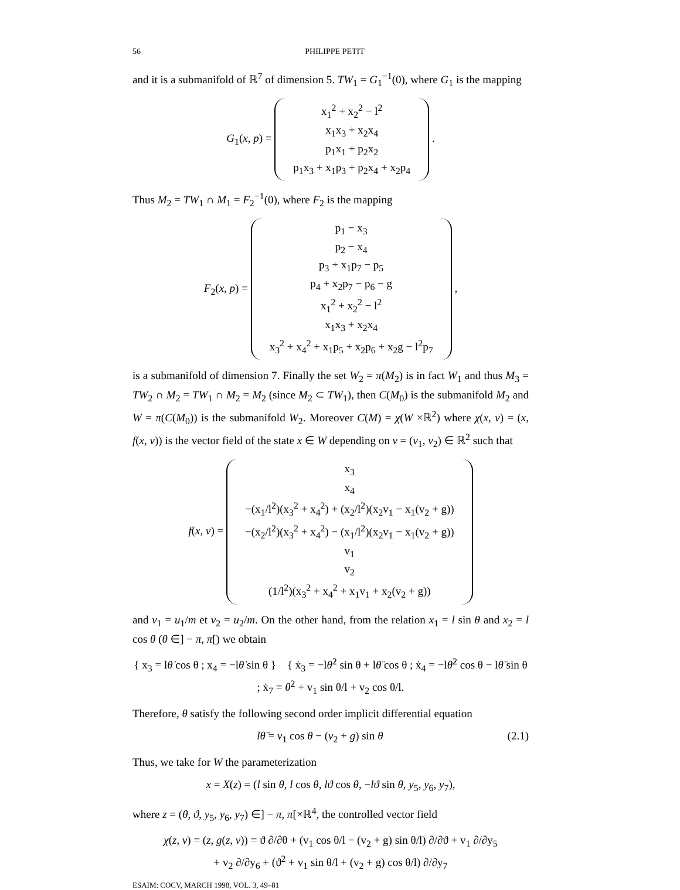56 PHILIPPE PETIT
and it is a submanifold of ℝ<sup>7</sup> of dimension 5. TW<sub>1</sub> = G<sub>1</sub><sup>−1</sup>(0), where G<sub>1</sub> is the mapping
G<sub>1</sub>(x, p) = x<sub>1</sub><sup>2</sup> + x<sub>2</sub><sup>2</sup> − l<sup>2</sup>
x<sub>1</sub>x<sub>3</sub> + x<sub>2</sub>x<sub>4</sub>
p<sub>1</sub>x<sub>1</sub> + p<sub>2</sub>x<sub>2</sub>
p<sub>1</sub>x<sub>3</sub> + x<sub>1</sub>p<sub>3</sub> + p<sub>2</sub>x<sub>4</sub> + x<sub>2</sub>p<sub>4</sub> .
Thus M<sub>2</sub> = TW<sub>1</sub> ∩ M<sub>1</sub> = F<sub>2</sub><sup>−1</sup>(0), where F<sub>2</sub> is the mapping
F<sub>2</sub>(x, p) = p<sub>1</sub> − x<sub>3</sub>
p<sub>2</sub> − x<sub>4</sub>
p<sub>3</sub> + x<sub>1</sub>p<sub>7</sub> − p<sub>5</sub>
p<sub>4</sub> + x<sub>2</sub>p<sub>7</sub> − p<sub>6</sub> − g
x<sub>1</sub><sup>2</sup> + x<sub>2</sub><sup>2</sup> − l<sup>2</sup>
x<sub>1</sub>x<sub>3</sub> + x<sub>2</sub>x<sub>4</sub>
x<sub>3</sub><sup>2</sup> + x<sub>4</sub><sup>2</sup> + x<sub>1</sub>p<sub>5</sub> + x<sub>2</sub>p<sub>6</sub> + x<sub>2</sub>g − l<sup>2</sup>p<sub>7</sub> ,
is a submanifold of dimension 7. Finally the set W<sub>2</sub> = π(M<sub>2</sub>) is in fact W<sub>1</sub> and thus M<sub>3</sub> = TW<sub>2</sub> ∩ M<sub>2</sub> = TW<sub>1</sub> ∩ M<sub>2</sub> = M<sub>2</sub> (since M<sub>2</sub> ⊂ TW<sub>1</sub>), then C(M<sub>0</sub>) is the submanifold M<sub>2</sub> and W = π(C(M<sub>0</sub>)) is the submanifold W<sub>2</sub>. Moreover C(M) = χ(W ×ℝ<sup>2</sup>) where χ(x, v) = (x, f(x, v)) is the vector field of the state x ∈ W depending on v = (v<sub>1</sub>, v<sub>2</sub>) ∈ ℝ<sup>2</sup> such that
f(x, v) = x<sub>3</sub>
x<sub>4</sub>
−(x<sub>1</sub>/l<sup>2</sup>)(x<sub>3</sub><sup>2</sup> + x<sub>4</sub><sup>2</sup>) + (x<sub>2</sub>/l<sup>2</sup>)(x<sub>2</sub>v<sub>1</sub> − x<sub>1</sub>(v<sub>2</sub> + g))
−(x<sub>2</sub>/l<sup>2</sup>)(x<sub>3</sub><sup>2</sup> + x<sub>4</sub><sup>2</sup>) − (x<sub>1</sub>/l<sup>2</sup>)(x<sub>2</sub>v<sub>1</sub> − x<sub>1</sub>(v<sub>2</sub> + g))
v<sub>1</sub>
v<sub>2</sub>
(1/l<sup>2</sup>)(x<sub>3</sub><sup>2</sup> + x<sub>4</sub><sup>2</sup> + x<sub>1</sub>v<sub>1</sub> + x<sub>2</sub>(v<sub>2</sub> + g))
and v<sub>1</sub> = u<sub>1</sub>/m et v<sub>2</sub> = u<sub>2</sub>/m. On the other hand, from the relation x<sub>1</sub> = l sin θ and x<sub>2</sub> = l cos θ (θ ∈] − π, π[) we obtain
{ x<sub>3</sub> = lθ̇ cos θ ; x<sub>4</sub> = −lθ̇ sin θ } { ẋ<sub>3</sub> = −lθ̇<sup>2</sup> sin θ + lθ̈ cos θ ; ẋ<sub>4</sub> = −lθ̇<sup>2</sup> cos θ − lθ̈ sin θ ; ẋ<sub>7</sub> = θ̇<sup>2</sup> + v<sub>1</sub> sin θ/l + v<sub>2</sub> cos θ/l.
Therefore, θ satisfy the following second order implicit differential equation
(2.1) lθ̈ = v<sub>1</sub> cos θ − (v<sub>2</sub> + g) sin θ
Thus, we take for W the parameterization
x = X(z) = (l sin θ, l cos θ, lϑ cos θ, −lϑ sin θ, y<sub>5</sub>, y<sub>6</sub>, y<sub>7</sub>),
where z = (θ, ϑ, y<sub>5</sub>, y<sub>6</sub>, y<sub>7</sub>) ∈] − π, π[×ℝ<sup>4</sup>, the controlled vector field
χ(z, v) = (z, g(z, v)) = ϑ ∂/∂θ + (v<sub>1</sub> cos θ/l − (v<sub>2</sub> + g) sin θ/l) ∂/∂ϑ + v<sub>1</sub> ∂/∂y<sub>5</sub>
+ v<sub>2</sub> ∂/∂y<sub>6</sub> + (ϑ<sup>2</sup> + v<sub>1</sub> sin θ/l + (v<sub>2</sub> + g) cos θ/l) ∂/∂y<sub>7</sub>
ESAIM: COCV, MARCH 1998, VOL. 3, 49–81